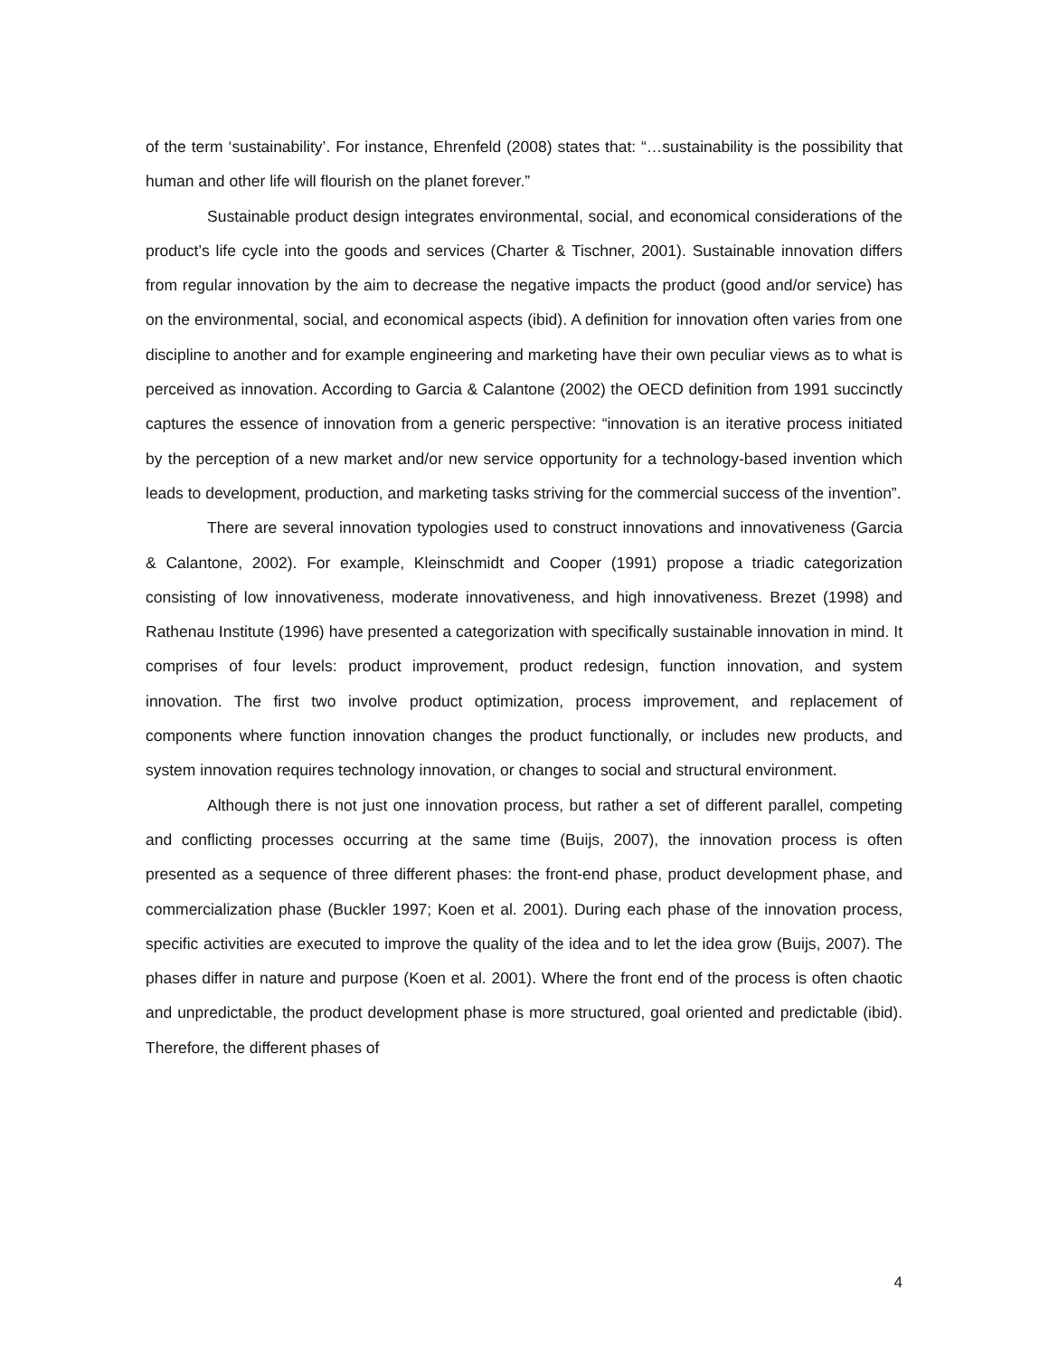of the term ‘sustainability’. For instance, Ehrenfeld (2008) states that: “…sustainability is the possibility that human and other life will flourish on the planet forever.”
Sustainable product design integrates environmental, social, and economical considerations of the product’s life cycle into the goods and services (Charter & Tischner, 2001). Sustainable innovation differs from regular innovation by the aim to decrease the negative impacts the product (good and/or service) has on the environmental, social, and economical aspects (ibid). A definition for innovation often varies from one discipline to another and for example engineering and marketing have their own peculiar views as to what is perceived as innovation. According to Garcia & Calantone (2002) the OECD definition from 1991 succinctly captures the essence of innovation from a generic perspective: “innovation is an iterative process initiated by the perception of a new market and/or new service opportunity for a technology-based invention which leads to development, production, and marketing tasks striving for the commercial success of the invention”.
There are several innovation typologies used to construct innovations and innovativeness (Garcia & Calantone, 2002). For example, Kleinschmidt and Cooper (1991) propose a triadic categorization consisting of low innovativeness, moderate innovativeness, and high innovativeness. Brezet (1998) and Rathenau Institute (1996) have presented a categorization with specifically sustainable innovation in mind. It comprises of four levels: product improvement, product redesign, function innovation, and system innovation. The first two involve product optimization, process improvement, and replacement of components where function innovation changes the product functionally, or includes new products, and system innovation requires technology innovation, or changes to social and structural environment.
Although there is not just one innovation process, but rather a set of different parallel, competing and conflicting processes occurring at the same time (Buijs, 2007), the innovation process is often presented as a sequence of three different phases: the front-end phase, product development phase, and commercialization phase (Buckler 1997; Koen et al. 2001). During each phase of the innovation process, specific activities are executed to improve the quality of the idea and to let the idea grow (Buijs, 2007). The phases differ in nature and purpose (Koen et al. 2001). Where the front end of the process is often chaotic and unpredictable, the product development phase is more structured, goal oriented and predictable (ibid). Therefore, the different phases of
4